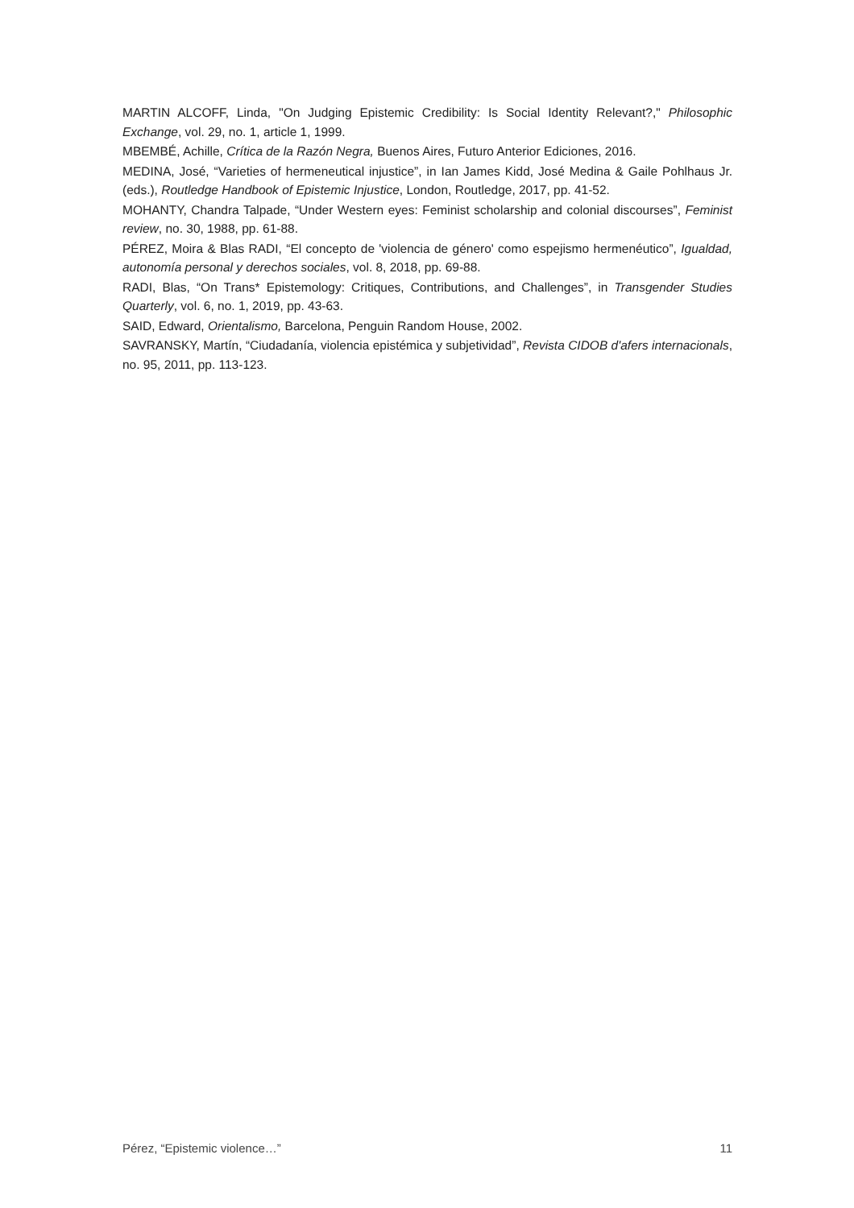MARTIN ALCOFF, Linda, "On Judging Epistemic Credibility: Is Social Identity Relevant?," Philosophic Exchange, vol. 29, no. 1, article 1, 1999.
MBEMBÉ, Achille, Crítica de la Razón Negra, Buenos Aires, Futuro Anterior Ediciones, 2016.
MEDINA, José, “Varieties of hermeneutical injustice”, in Ian James Kidd, José Medina & Gaile Pohlhaus Jr. (eds.), Routledge Handbook of Epistemic Injustice, London, Routledge, 2017, pp. 41-52.
MOHANTY, Chandra Talpade, “Under Western eyes: Feminist scholarship and colonial discourses”, Feminist review, no. 30, 1988, pp. 61-88.
PÉREZ, Moira & Blas RADI, “El concepto de 'violencia de género' como espejismo hermenéutico”, Igualdad, autonomía personal y derechos sociales, vol. 8, 2018, pp. 69-88.
RADI, Blas, “On Trans* Epistemology: Critiques, Contributions, and Challenges”, in Transgender Studies Quarterly, vol. 6, no. 1, 2019, pp. 43-63.
SAID, Edward, Orientalismo, Barcelona, Penguin Random House, 2002.
SAVRANSKY, Martín, “Ciudadanía, violencia epistémica y subjetividad”, Revista CIDOB d'afers internacionals, no. 95, 2011, pp. 113-123.
Pérez, “Epistemic violence…” 11